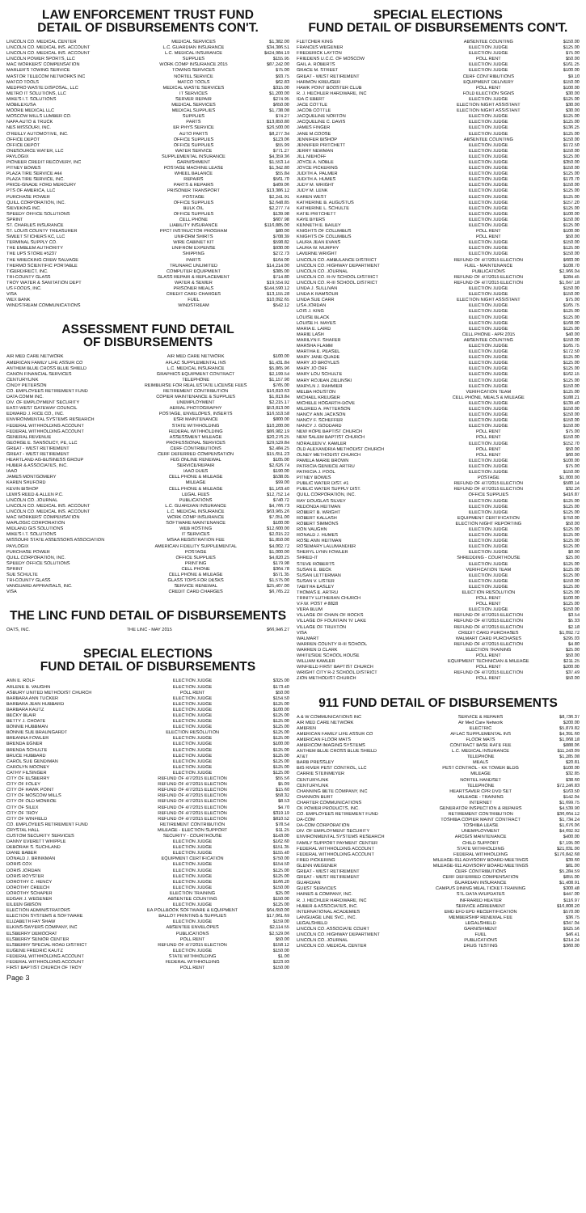LAW ENFORCEMENT TRUST FUND
DETAIL OF DISBURSEMENTS CON'T.
| LINCOLN CO. MEDICAL CENTER | MEDICAL SERVICES | $1,382.00 |
| LINCOLN CO. MEDICAL INS. ACCOUNT | L.C. GUARDIAN INSURANCE | $34,386.51 |
| LINCOLN CO. MEDICAL INS. ACCOUNT | L.C. MEDICAL INSURANCE | $424,984.19 |
| LINCOLN POWER SPORTS, LLC | SUPPLIES | $155.95 |
| MAC WORKERS' COMPENSATION | WORK COMP INSURANCE 2015 | $87,242.00 |
| MARLER'S TOWING SERVICE | TOWING SERVICES | $75.00 |
| MASTOR TELECOM NETWORKS INC | NORTEL SERVICE | $93.75 |
| MATCO TOOLS | MATCO TOOLS | $62.83 |
| MEDPRO WASTE DISPOSAL, LLC | MEDICAL WASTE SERVICES | $315.00 |
| METRO IT SOLUTIONS, LLC | IT SERVICES | $1,200.00 |
| MIKE'S I.T. SOLUTIONS | SERVER REPAIR | $274.95 |
| MOBILEXUSA | MEDICAL SERVICES | $650.00 |
| MOORE MEDICAL LLC | MEDICAL SUPPLIES | $1,738.08 |
| MOSCOW MILLS LUMBER CO. | SUPPLIES | $74.27 |
| NAPA AUTO & TRUCK | PARTS | $13,850.80 |
| NES MISSOURI, INC. | ER PHYS SERVICE | $26,500.00 |
| O'REILLY AUTOMOTIVE, INC. | AUTO PARTS | $8,277.34 |
| OFFICE DEPOT | OFFICE SUPPLIES | $123.06 |
| OFFICE DEPOT | OFFICE SUPPLIES | $55.99 |
| ONESOURCE WATER, LLC | WATER SERVICE | $771.27 |
| PAYLOGIX | SUPPLEMENTAL INSURANCE | $4,359.36 |
| PIONEER CREDIT RECOVERY, INC | GARNISHMENT | $1,553.14 |
| PITNEY BOWES | POSTAGE MACHINE LEASE | $1,342.80 |
| PLAZA TIRE SERVICE #44 | WHEEL BALANCE | $55.84 |
| PLAZA TIRE SERVICE, INC. | REPAIRS | $561.70 |
| PRICE-GNADE FORD MERCURY | PARTS & REPAIRS | $409.06 |
| PTS OF AMERICA, LLC | PRISONER TRANSPORT | $13,386.12 |
| PURCHASE POWER | POSTAGE | $2,241.91 |
| QUILL CORPORATION, INC. | OFFICE SUPPLIES | $2,648.85 |
| SIEVEKING INC. | BULK OIL | $2,277.74 |
| SPEEDY OFFICE SOLUTIONS | OFFICE SUPPLIES | $139.98 |
| SPRINT | CELL PHONE | $607.98 |
| ST. CHARLES INSURANCE | LIABILITY INSURANCE | $116,885.00 |
| ST. LOUIS COUNTY TREASURER | PPCT INSTRUCTOR PROGRAM | $80.00 |
| SWEET STICHERS KC, LLC | UNIFORM SHIRTS | $708.39 |
| TERMINAL SUPPLY CO. | WIRE CABINET KIT | $598.82 |
| THE EMBLEM AUTHORITY | UNIFROM EXPENSE | $930.00 |
| THE UPS STORE #5237 | SHIPPING | $272.73 |
| THE WRECKING CREW SALVAGE | PARTS | $164.00 |
| THERMO SCIENTIFIC PORTABLE | TRUNARC UNLIMITED | $14,214.00 |
| TIGERDIRECT, INC. | COMPUTER EQUIPMENT | $385.00 |
| TRI-COUNTY GLASS | GLASS REPAIR & REPLACEMENT | $714.80 |
| TROY WATER & SANITATION DEPT | WATER & SEWER | $19,554.92 |
| US FOODS, INC. | PRISONER MEALS | $144,590.12 |
| VISA | CREDIT CARD CHARGES | $13,155.28 |
| WEX BANK | FUEL | $10,092.65 |
| WINDSTREAM COMMUNICATIONS | WINDSTREAM | $542.12 |
ASSESSMENT FUND DETAIL
OF DISBURSEMENTS
| AIR MED CARE NETWORK | AIR MED CARE NETWORK | $100.00 |
| AMERICAN FAMILY LIFE ASSUR CO | AFLAC SUPPLEMENTAL INS | $1,431.84 |
| ANTHEM BLUE CROSS BLUE SHIELD | L.C. MEDICAL INSURANCE | $5,865.96 |
| CANON FINANCIAL SERVICES | GRAPHICS EQUIPMENT CONTRACT | $2,199.54 |
| CENTURYLINK | TELEPHONE | $1,157.90 |
| CINDY PETERSON | REIMBURSE FOR REAL ESTATE LICENSE FEES | $765.00 |
| CO. EMPLOYEES RETIREMENT FUND | RETIREMENT CONTRIBUTION | $16,810.63 |
| DATA COMM INC. | COPIER MAINTENANCE & SUPPLIES | $1,813.84 |
| DIV. OF EMPLOYMENT SECURITY | UNEMPLOYMENT | $2,215.17 |
| EAST-WEST GATEWAY COUNCIL | AERIAL PHOTOGRAPHY | $53,813.00 |
| EDWARD J. RICE CO., INC. | POSTAGE, ENVELOPES, INSERTS | $16,553.58 |
| ENVIRONMENTAL SYSTEMS RESEARCH | ESRI MAINTENANCE | $800.00 |
| FEDERAL WITHHOLDING ACCOUNT | STATE WITHHOLDING | $10,200.00 |
| FEDERAL WITHHOLDING ACCOUNT | FEDERAL WITHHOLDING | $86,982.19 |
| GENERAL REVENUE | ASSESSMENT MILEAGE | $20,276.25 |
| GEORGE E. SANSOUCY, PE, LLC | PROFESSIONAL SERVICES | $29,529.84 |
| GREAT - WEST RETIREMENT | CERF CONTRIBUTIONS | $2,484.25 |
| GREAT - WEST RETIREMENT | CERF DEFERRED COMPENSATION | $15,651.23 |
| HEARTLAND AG-BUSINESS GROUP | FEG ONLINE RENEWAL | $105.00 |
| HUBER & ASSOCIATES, INC. | SERVICE/REPAIR | $2,626.74 |
| IAAO | IAAO DUES | $190.00 |
| JAMES MONTGOMERY | CELL PHONE & MILEAGE | $538.05 |
| KAREN SHUFORD | MILEAGE | $99.00 |
| KEVIN BISHOP | CELL PHONE & MILEAGE | $1,163.40 |
| LEWIS REED & ALLEN P.C. | LEGAL FEES | $12,752.14 |
| LINCOLN CO. JOURNAL | PUBLICATIONS | $740.72 |
| LINCOLN CO. MEDICAL INS. ACCOUNT | L.C. GUARDIAN INSURANCE | $4,766.73 |
| LINCOLN CO. MEDICAL INS. ACCOUNT | L.C. MEDICAL INSURANCE | $63,965.26 |
| MAC WORKERS' COMPENSATION | WORK COMP INSURANCE | $7,051.00 |
| MAPLOGIC CORPORATION | SOFTWARE MAINTENANCE | $100.00 |
| MIDLAND GIS SOLUTIONS | WEB HOSTING | $12,600.00 |
| MIKE'S I.T. SOLUTIONS | IT SERVICES | $2,015.22 |
| MISSOURI STATE ASSESSORS ASSOCIATION | MSAA REGISTRATION FEE | $1,850.00 |
| PAYLOGIX | AMERICAN FIDELITY SUPPLEMENTAL | $4,002.72 |
| PURCHASE POWER | POSTAGE | $1,000.00 |
| QUILL CORPORATION, INC. | OFFICE SUPPLIES | $4,820.25 |
| SPEEDY OFFICE SOLUTIONS | PRINTING | $179.98 |
| SPRINT | CELL PHONE | $364.78 |
| SUE SCHULTE | CELL PHONE & MILEAGE | $571.35 |
| TRI-COUNTY GLASS | GLASS TOPS FOR DESKS | $1,575.00 |
| VANGUARD APPRAISALS, INC. | SERVICE RENEWAL | $25,407.00 |
| VISA | CREDIT CARD CHARGES | $6,765.22 |
THE LINC FUND DETAIL OF DISBURSEMENTS
| OATS, INC. | THE LINC - MAY 2015 | $66,946.27 |
SPECIAL ELECTIONS
FUND DETAIL OF DISBURSEMENTS
| ANN E. ROLF | ELECTION JUDGE | $325.00 |
| ARLENE B. VAUGHN | ELECTION JUDGE | $173.40 |
| ASBURY UNITED METHODIST CHURCH | POLL RENT | $50.00 |
| BARBARA ANN TUCKER | ELECTION JUDGE | $154.50 |
| BARBARA JEAN HUBBARD | ELECTION JUDGE | $125.00 |
| BARBARA KAUTZ | ELECTION JUDGE | $100.00 |
| BECKY BLAIR | ELECTION JUDGE | $125.00 |
| BETTY J. CHOATE | ELECTION JUDGE | $125.00 |
| BONNIE HUBBMAN | ELECTION JUDGE | $125.00 |
| BONNIE SUE BRAUNGARDT | ELECTION RESOLUTION | $125.00 |
| BREANNA FOWLER | ELECTION JUDGE | $125.00 |
| BRENDA EGNER | ELECTION JUDGE | $100.00 |
| BRENDA SCHULTE | ELECTION JUDGE | $125.00 |
| BRUCE HUBBARD | ELECTION JUDGE | $125.00 |
| CAROL SUE GENDIMAN | ELECTION JUDGE | $125.00 |
| CAROLYN MOONEY | ELECTION JUDGE | $125.00 |
| CATHY FILSINGER | ELECTION JUDGE | $125.00 |
| CITY OF ELSBERRY | REFUND OF 4/7/2015 ELECTION | $55.56 |
| CITY OF FOLEY | REFUND OF 4/7/2015 ELECTION | $5.09 |
| CITY OF HAWK POINT | REFUND OF 4/7/2015 ELECTION | $15.60 |
| CITY OF MOSCOW MILLS | REFUND OF 4/7/2015 ELECTION | $58.32 |
| CITY OF OLD MONROE | REFUND OF 4/7/2015 ELECTION | $8.53 |
| CITY OF SILEX | REFUND OF 4/7/2015 ELECTION | $4.70 |
| CITY OF TROY | REFUND OF 4/7/2015 ELECTION | $319.19 |
| CITY OF WINFIELD | REFUND OF 4/7/2015 ELECTION | $810.52 |
| CO. EMPLOYEES RETIREMENT FUND | RETIREMENT CONTRIBUTION | $78.54 |
| CRYSTAL HALL | MILEAGE - ELECTION SUPPORT | $11.25 |
| CUSTOM SECURITY SERVICES | SECURITY - COURTHOUSE | $143.00 |
| DANNY EVERETT WHIPPLE | ELECTION JUDGE | $162.60 |
| DEBORAH S. SUCHLAND | ELECTION JUDGE | $151.35 |
| DIANE BABER | ELECTION JUDGE | $155.40 |
| DONALD J. BRINKMAN | EQUIPMENT CERTIFICATION | $750.00 |
| DORIS COX | ELECTION JUDGE | $154.50 |
| DORIS JORDAN | ELECTION JUDGE | $125.00 |
| DORIS ROYSTER | ELECTION JUDGE | $125.00 |
| DOROTHY C. HENCY | ELECTION JUDGE | $166.20 |
| DOROTHY CREECH | ELECTION JUDGE | $150.00 |
| DOROTHY SCHAPER | ELECTION TRAINING | $25.00 |
| EDGAR J. WEGENER | ABSENTEE COUNTING | $150.00 |
| EILEEN GIBSON | ELECTION JUDGE | $125.00 |
| ELECTION ADMINISTRATORS | EA POLLBOOK SOFTWARE & EQUIPMENT | $64,650.00 |
| ELECTION SYSTEMS & SOFTWARE | BALLOT PRINTING & SUPPLIES | $17,061.69 |
| ELIZABETH FAY SHAW | ELECTION JUDGE | $159.00 |
| ELKINS-SWYERS COMPANY, INC | ABSENTEE ENVELOPES | $2,114.55 |
| ELSBERRY DEMOCRAT | PUBLICATIONS | $2,529.06 |
| ELSBERRY SENIOR CENTER | POLL RENT | $50.00 |
| ELSBERRY SPECIAL ROAD DISTRICT | REFUND OF 4/7/2015 ELECTION | $158.12 |
| EUGENE FREDRIC KAUTZ | ELECTION JUDGE | $150.00 |
| FEDERAL WITHHOLDING ACCOUNT | STATE WITHHOLDING | $1.00 |
| FEDERAL WITHHOLDING ACCOUNT | FEDERAL WITHHOLDING | $223.93 |
| FIRST BAPTIST CHURCH OF TROY | POLL RENT | $150.00 |
SPECIAL ELECTIONS
FUND DETAIL OF DISBURSEMENTS CON'T.
| FLETCHER KING | ABSENTEE COUNTING | $150.00 |
| FRANCES WEGENER | ELECTION JUDGE | $125.00 |
| FREDERICK LAYTON | ELECTION JUDGE | $75.00 |
| FRIEDENS U.C.C. OF MOSCOW | POLL RENT | $50.00 |
| GAIL A. ROBERTS | ELECTION JUDGE | $161.25 |
| GRACE M. STREET | ELECTION JUDGE | $100.00 |
| GREAT - WEST RETIREMENT | CERF CONTRIBUTIONS | $9.10 |
| HARMON KREUGER | EQUIPMENT DELIVERY | $150.00 |
| HAWK POINT BOOSTER CLUB | POLL RENT | $100.00 |
| R. J. HECHLER HARDWARE, INC | FOLD ELECTION SIGNS | $30.00 |
| IDA C EBERT | ELECTION JUDGE | $125.00 |
| JACE COTTLE | ELECTION NIGHT ASSISTANT | $30.00 |
| JACOB COTTLE | ELECTION NIGHT ASSISTANT | $30.00 |
| JACQUELINE NORTON | ELECTION JUDGE | $125.00 |
| JACQUELINE C. DAVIS | ELECTION JUDGE | $125.00 |
| JAMES FINGER | ELECTION JUDGE | $136.25 |
| JANE M.COOSE | ELECTION JUDGE | $125.00 |
| JENNIFER BISHOP | ABSENTEE COUNTING | $150.00 |
| JENNIFER PRITCHETT | ELECTION JUDGE | $172.50 |
| JERRY NEWMAN | ELECTION JUDGE | $150.00 |
| JILL NIEHOFF | ELECTION JUDGE | $125.00 |
| JOYCE A. NOBLE | ELECTION JUDGE | $350.00 |
| JOYCE PICKERING | ELECTION JUDGE | $150.00 |
| JUDITH A. PALMER | ELECTION JUDGE | $125.00 |
| JUDITH A. HUMES | ELECTION JUDGE | $170.70 |
| JUDY M. WRIGHT | ELECTION JUDGE | $150.00 |
| JUDY M. LENK | ELECTION JUDGE | $125.00 |
| KAREN WEST | ELECTION JUDGE | $125.00 |
| KATHERINE B. AUGUSTUS | ELECTION JUDGE | $157.20 |
| KATHERINE L. SCHULTE | ELECTION JUDGE | $125.00 |
| KATIE PRITCHETT | ELECTION JUDGE | $100.00 |
| KAYE BYERS | ELECTION JUDGE | $150.00 |
| KENNETH E. BAILEY | ELECTION JUDGE | $125.00 |
| KNIGHTS OF COLUMBUS | POLL RENT | $100.00 |
| KNIGHTS OF COLUMBUS | POLL RENT | $50.00 |
| LAURA JEAN EVANS | ELECTION JUDGE | $150.00 |
| LAURA W. MURPHY | ELECTION JUDGE | $125.00 |
| LAVERNE WRIGHT | ELECTION JUDGE | $150.00 |
| LINCOLN CO. AMBULANCE DISTRICT | REFUND OF 4/7/2015 ELECTION | $683.00 |
| LINCOLN CO. HIGHWAY DEPARTMENT | FUEL - MAINTENANCE | $108.70 |
| LINCOLN CO. JOURNAL | PUBLICATIONS | $2,966.04 |
| LINCOLN CO. R-IV SCHOOL DISTRICT | REFUND OF 4/7/2015 ELECTION | $284.45 |
| LINCOLN CO. R-III SCHOOL DISTRICT | REFUND OF 4/7/2015 ELECTION | $1,047.18 |
| LINDA J. SULLIVAN | ELECTION JUDGE | $150.00 |
| LINDA K RAMSOUR | ELECTION JUDGE | $150.00 |
| LINDA SUE CARR | ELECTION NIGHT ASSISTANT | $75.00 |
| LISA JORDAN | ELECTION JUDGE | $165.75 |
| LOIS J. KING | ELECTION JUDGE | $125.00 |
| LOUISE BLACK | ELECTION JUDGE | $125.00 |
| LOUISE H. MAYES | ELECTION JUDGE | $168.00 |
| MARIA E. LAIRD | ELECTION JUDGE | $125.00 |
| MARIE LASH | CELL PHONE - APR 2015 | $40.00 |
| MARILYN F. SHAFER | ABSENTEE COUNTING | $150.00 |
| MARSHA FLAMM | ELECTION JUDGE | $165.75 |
| MARTHA E. PEASEL | ELECTION JUDGE | $172.50 |
| MARY JANE QUADE | ELECTION JUDGE | $125.00 |
| MARY JO BROYLES | ELECTION JUDGE | $125.00 |
| MARY JO ORF | ELECTION JUDGE | $125.00 |
| MARY LOU SCHULTE | ELECTION JUDGE | $162.15 |
| MARY ROJEAN ZIELINSKI | ELECTION JUDGE | $125.00 |
| MARYLN J. RAHMIER | ELECTION JUDGE | $150.00 |
| MELBA HOUSTON | VERIFICATION TEAM | $125.00 |
| MICHAEL KREUGER | CELL PHONE, MEALS & MILEAGE | $188.21 |
| MICHELE HOGARTH-DOVE | ELECTION JUDGE | $139.40 |
| MILDRED A. PATTERSON | ELECTION JUDGE | $150.00 |
| NANCY ANN JACKSON | ELECTION JUDGE | $150.00 |
| NANCY F. SCHEFFER | ELECTION JUDGE | $150.00 |
| NANCY J. GODDARD | ELECTION JUDGE | $150.00 |
| NEW HOPE BAPTIST CHURCH | POLL RENT | $75.00 |
| NEW SALEM BAPTIST CHURCH | POLL RENT | $150.00 |
| NORALEEN V. KAMLER | ELECTION JUDGE | $152.70 |
| OLD ALEXANDRIA METHODIST CHURCH | POLL RENT | $50.00 |
| OLNEY METHODIST CHURCH | POLL RENT | $60.00 |
| PAMELA MARIE BROWN | ELECTION JUDGE | $100.00 |
| PATRICIA GENIECE ARTRU | ELECTION JUDGE | $75.00 |
| PATRICIA J. POOL | ELECTION JUDGE | $150.00 |
| PITNEY BOWES | POSTAGE | $1,000.00 |
| PUBLIC WATER DIST. #1 | REFUND OF 4/7/2015 ELECTION | $580.14 |
| PUBLIC WATER SUPPLY DIST. | REFUND OF 4/7/2015 ELECTION | $32.26 |
| QUILL CORPORATION, INC. | OFFICE SUPPLIES | $416.87 |
| RAY DOUGLAS SILVEY | ELECTION JUDGE | $125.00 |
| REDONDA HEITMAN | ELECTION JUDGE | $125.00 |
| ROBERT B. WRIGHT | ELECTION JUDGE | $125.00 |
| ROBERT KALLASH | EQUIPMENT CERTIFICATION | $750.00 |
| ROBERT SIMMONS | ELECTION NIGHT REPORTING | $50.00 |
| RON VAUGHN | ELECTION JUDGE | $125.00 |
| RONALD J. HUMES | ELECTION JUDGE | $125.00 |
| ROSE ANN HEITMAN | ELECTION JUDGE | $125.00 |
| ROSEMARY LALUMANDIER | ELECTION JUDGE | $125.00 |
| SHERYL LYNN FOWLER | ELECTION JUDGE | $0.00 |
| SHRED-IT | SHREDDING - COURTHOUSE | $25.00 |
| STEVE ROBERTS | ELECTION JUDGE | $125.00 |
| SUSAN E. BECK | VERIFICATION TEAM | $125.00 |
| SUSAN LETTERMAN | ELECTION JUDGE | $125.00 |
| SUSAN V. LISTER | ELECTION JUDGE | $150.00 |
| TABITHA EASLEY | ELECTION JUDGE | $125.00 |
| THOMAS E. ARTRU | ELECTION RESOLUTION | $125.00 |
| TRINITY LUTHERAN CHURCH | POLL RENT | $100.00 |
| V.F.W. POST # 8828 | POLL RENT | $125.00 |
| VERA BLUM | ELECTION JUDGE | $150.00 |
| VILLAGE OF CHAIN OF ROCKS | REFUND OF 4/7/2015 ELECTION | $3.54 |
| VILLAGE OF FOUNTAIN 'N' LAKE | REFUND OF 4/7/2015 ELECTION | $5.33 |
| VILLAGE OF TRUXTON | REFUND OF 4/7/2015 ELECTION | $2.18 |
| VISA | CREDIT CARD PURCHASES | $1,092.72 |
| WALMART | WALMART CARD PURCHASES | $295.03 |
| WARREN COUNTY R-III SCHOOL | REFUND OF 4/7/2015 ELECTION | $4.80 |
| WARREN D CLARK | ELECTION TRAINING | $25.00 |
| WHITESIDE SCHOOL HOUSE | POLL RENT | $50.00 |
| WILLIAM KAMLER | EQUIPMENT TECHNICIAN & MILEAGE | $211.25 |
| WINFIELD FIRST BAPTIST CHURCH | POLL RENT | $200.00 |
| WRIGHT CITY R-2 SCHOOL DISTRICT | REFUND OF 4/7/2015 ELECTION | $37.49 |
| ZION METHODIST CHURCH | POLL RENT | $50.00 |
911 FUND DETAIL OF DISBURSEMENTS
| A & W COMMUNICATIONS INC | SERVICE & REPAIRS | $8,736.37 |
| AIR MED CARE NETWORK | Air Med Care Network | $200.00 |
| AMEREN | ELECTRIC | $5,879.82 |
| AMERICAN FAMILY LIFE ASSUR CO | AFLAC SUPPLEMENTAL INS | $4,391.60 |
| AMERICAN FLOOR MATS | FLOOR MATS | $1,068.18 |
| AMERICOM IMAGING SYSTEMS | CONTRACT BASE RATE FEE | $888.06 |
| ANTHEM BLUE CROSS BLUE SHIELD | L.C. MEDICAL INSURANCE | $11,243.09 |
| AT&T | TELEPHONE | $1,285.08 |
| BARB PRESSLEY | MEALS | $20.81 |
| BIG RIVER PEST CONTROL, LLC | PEST CONTROL - KK TOWER BLDG | $100.00 |
| CARRIE STEINMEYER | MILEAGE | $32.85 |
| CENTURYLINK | NORTEL HANDSET | $38.60 |
| CENTURYLINK | TELEPHONE | $72,246.83 |
| CHANNING BETE COMPANY, INC | HEARTSAVER CPR DVD SET | $163.50 |
| CHANNON BURT | MILEAGE - TRAINING | $142.04 |
| CHARTER COMMUNICATIONS | INTERNET | $1,699.75 |
| CK POWER PRODUCTS, INC. | GENERATOR INSPECTION & REPAIRS | $4,539.90 |
| CO. EMPLOYEES RETIREMENT FUND | RETIREMENT CONTRIBUTION | $36,664.12 |
| DA-COM | TOSHIBA COPIER MAINT CONTRACT | $1,734.24 |
| DA-COM CORPORATION | TOSHIBA LEASE | $1,676.06 |
| DIV. OF EMPLOYMENT SECURITY | UNEMPLOYMENT | $4,692.92 |
| ENVIRONMENTAL SYSTEMS RESEARCH | ARCGIS MAINTENANCE | $400.00 |
| FAMILY SUPPORT PAYMENT CENTER | CHILD SUPPORT | $7,195.00 |
| FEDERAL WITHHOLDING ACCOUNT | STATE WITHHOLDING | $21,031.00 |
| FEDERAL WITHHOLDING ACCOUNT | FEDERAL WITHHOLDING | $176,842.68 |
| FRED PICKERING | MILEAGE-911 ADVISORY BOARD MEETINGS | $39.60 |
| GLENN WEGENER | MILEAGE-911 ADVISORY BOARD MEETINGS | $81.00 |
| GREAT - WEST RETIREMENT | CERF CONTRIBUTIONS | $5,284.59 |
| GREAT - WEST RETIREMENT | CERF DEFERRED COMPENSATION | $855.00 |
| GUARDIAN | GUARDIAN INSURANCE | $1,408.91 |
| GUEST SERVICES | CAMPUS DINING MEAL TICKET-TRAINING | $300.48 |
| HAINES & COMPANY, INC. | STL DATA W/UPDATES | $447.00 |
| R. J. HECHLER HARDWARE, INC | INFRARED HEATER | $116.97 |
| HUBER & ASSOCIATES, INC. | SERVICE AGREEMENT | $16,808.20 |
| INTERNATIONAL ACADEMIES | EMD EFD EPD RECERTIFICATION | $570.00 |
| LANGUAGE LINE SVC., INC. | MEMBERSHIP RENEWAL FEE | $36.75 |
| LEGALSHIELD | LEGALSHIELD | $347.04 |
| LINCOLN CO. ASSOCIATE COURT | GARNISHMENT | $925.56 |
| LINCOLN CO. HIGHWAY DEPARTMENT | FUEL | $46.41 |
| LINCOLN CO. JOURNAL | PUBLICATIONS | $214.24 |
| LINCOLN CO. MEDICAL CENTER | DRUG TESTING | $360.00 |
Page 3